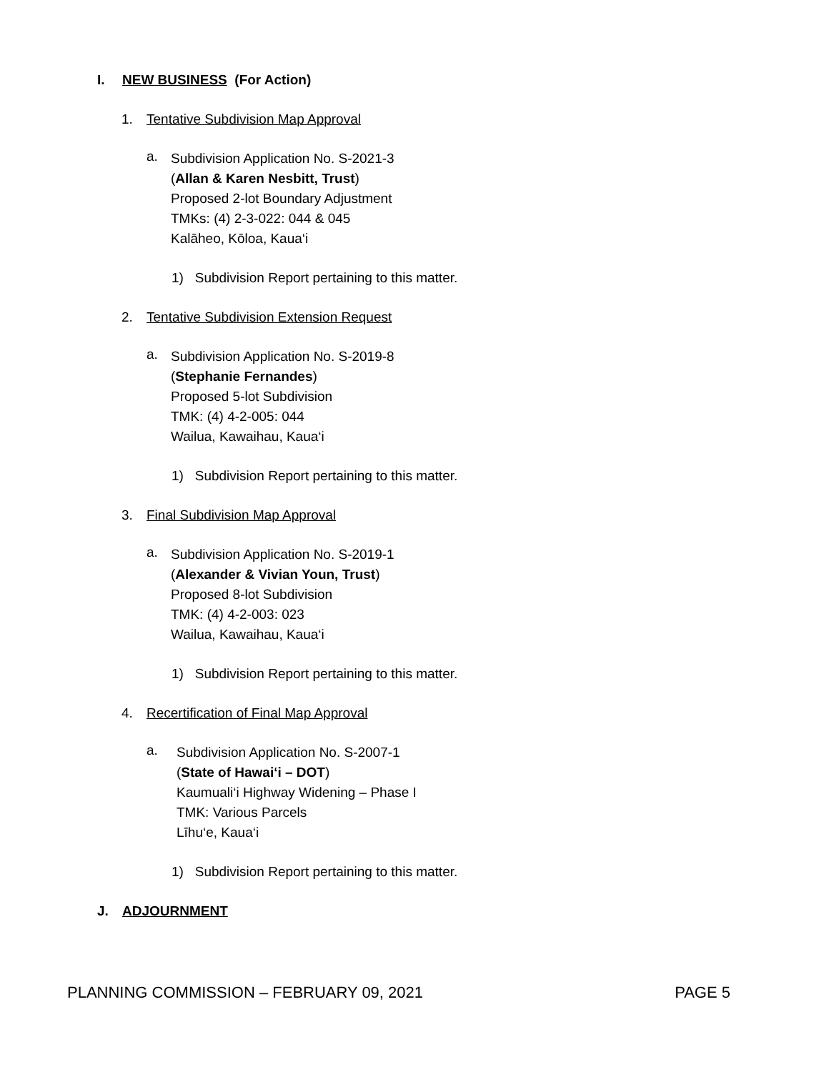I. NEW BUSINESS (For Action)
1. Tentative Subdivision Map Approval
a.
Subdivision Application No. S-2021-3
(Allan & Karen Nesbitt, Trust)
Proposed 2-lot Boundary Adjustment
TMKs: (4) 2-3-022: 044 & 045
Kalāheo, Kōloa, Kaua‘i
1) Subdivision Report pertaining to this matter.
2. Tentative Subdivision Extension Request
a.
Subdivision Application No. S-2019-8
(Stephanie Fernandes)
Proposed 5-lot Subdivision
TMK: (4) 4-2-005: 044
Wailua, Kawaihau, Kaua‘i
1) Subdivision Report pertaining to this matter.
3. Final Subdivision Map Approval
a.
Subdivision Application No. S-2019-1
(Alexander & Vivian Youn, Trust)
Proposed 8-lot Subdivision
TMK: (4) 4-2-003: 023
Wailua, Kawaihau, Kaua‘i
1) Subdivision Report pertaining to this matter.
4. Recertification of Final Map Approval
a.
Subdivision Application No. S-2007-1
(State of Hawai‘i – DOT)
Kaumuali‘i Highway Widening – Phase I
TMK: Various Parcels
Līhu‘e, Kaua‘i
1) Subdivision Report pertaining to this matter.
J. ADJOURNMENT
PLANNING COMMISSION – FEBRUARY 09, 2021 PAGE 5